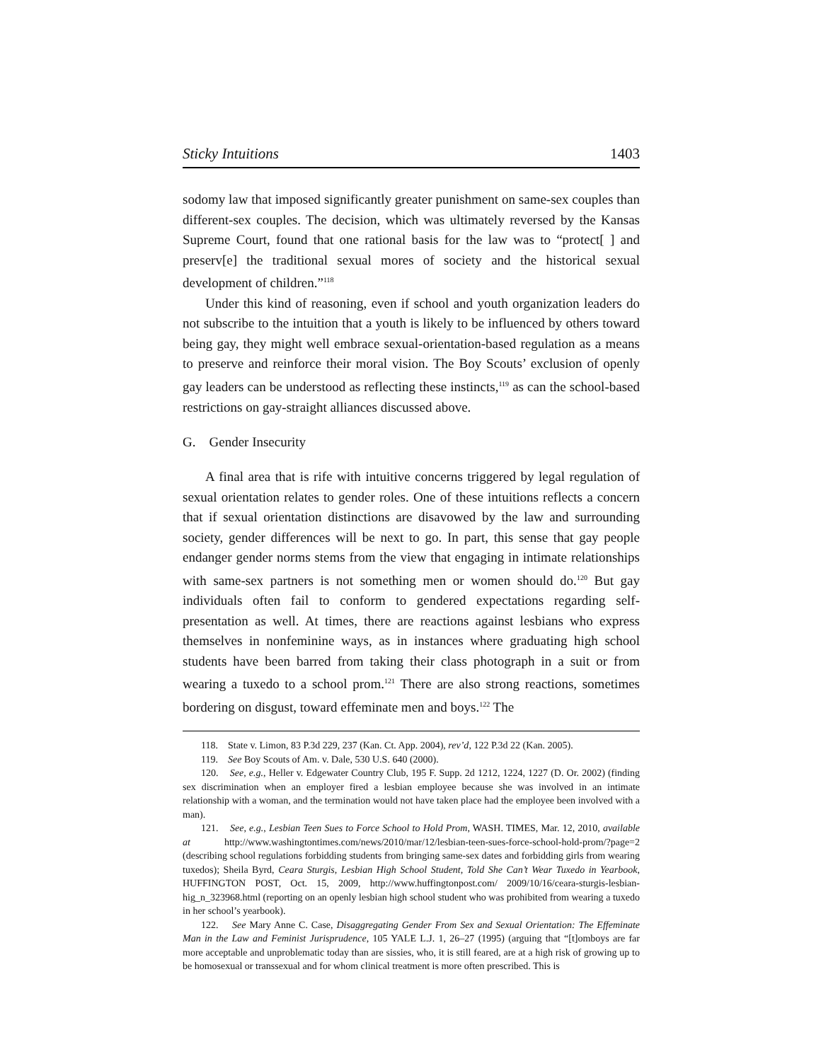Sticky Intuitions 1403
sodomy law that imposed significantly greater punishment on same-sex couples than different-sex couples. The decision, which was ultimately reversed by the Kansas Supreme Court, found that one rational basis for the law was to “protect[ ] and preserv[e] the traditional sexual mores of society and the historical sexual development of children.”<sup>118</sup>
Under this kind of reasoning, even if school and youth organization leaders do not subscribe to the intuition that a youth is likely to be influenced by others toward being gay, they might well embrace sexual-orientation-based regulation as a means to preserve and reinforce their moral vision. The Boy Scouts’ exclusion of openly gay leaders can be understood as reflecting these instincts,<sup>119</sup> as can the school-based restrictions on gay-straight alliances discussed above.
G. Gender Insecurity
A final area that is rife with intuitive concerns triggered by legal regulation of sexual orientation relates to gender roles. One of these intuitions reflects a concern that if sexual orientation distinctions are disavowed by the law and surrounding society, gender differences will be next to go. In part, this sense that gay people endanger gender norms stems from the view that engaging in intimate relationships with same-sex partners is not something men or women should do.<sup>120</sup> But gay individuals often fail to conform to gendered expectations regarding self-presentation as well. At times, there are reactions against lesbians who express themselves in nonfeminine ways, as in instances where graduating high school students have been barred from taking their class photograph in a suit or from wearing a tuxedo to a school prom.<sup>121</sup> There are also strong reactions, sometimes bordering on disgust, toward effeminate men and boys.<sup>122</sup> The
118. State v. Limon, 83 P.3d 229, 237 (Kan. Ct. App. 2004), rev’d, 122 P.3d 22 (Kan. 2005).
119. See Boy Scouts of Am. v. Dale, 530 U.S. 640 (2000).
120. See, e.g., Heller v. Edgewater Country Club, 195 F. Supp. 2d 1212, 1224, 1227 (D. Or. 2002) (finding sex discrimination when an employer fired a lesbian employee because she was involved in an intimate relationship with a woman, and the termination would not have taken place had the employee been involved with a man).
121. See, e.g., Lesbian Teen Sues to Force School to Hold Prom, WASH. TIMES, Mar. 12, 2010, available at http://www.washingtontimes.com/news/2010/mar/12/lesbian-teen-sues-force-school-hold-prom/?page=2 (describing school regulations forbidding students from bringing same-sex dates and forbidding girls from wearing tuxedos); Sheila Byrd, Ceara Sturgis, Lesbian High School Student, Told She Can’t Wear Tuxedo in Yearbook, HUFFINGTON POST, Oct. 15, 2009, http://www.huffingtonpost.com/ 2009/10/16/ceara-sturgis-lesbian-hig_n_323968.html (reporting on an openly lesbian high school student who was prohibited from wearing a tuxedo in her school’s yearbook).
122. See Mary Anne C. Case, Disaggregating Gender From Sex and Sexual Orientation: The Effeminate Man in the Law and Feminist Jurisprudence, 105 YALE L.J. 1, 26–27 (1995) (arguing that “[t]omboys are far more acceptable and unproblematic today than are sissies, who, it is still feared, are at a high risk of growing up to be homosexual or transsexual and for whom clinical treatment is more often prescribed. This is